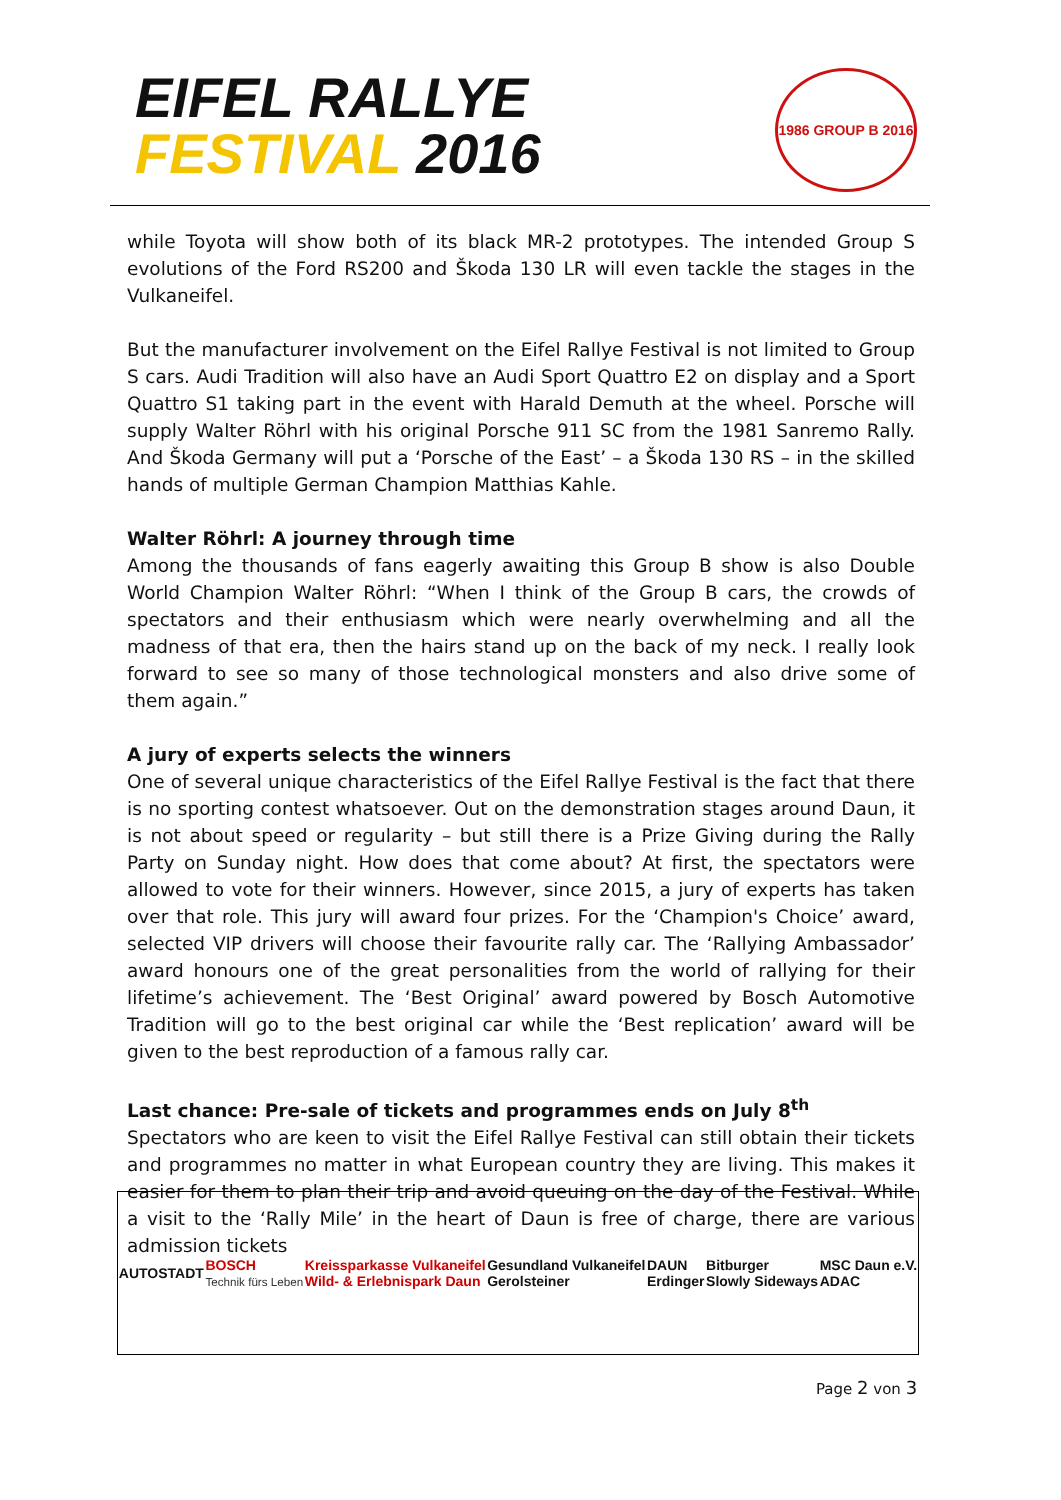EIFEL RALLYE
FESTIVAL 2016
1986 GROUP B 2016
while Toyota will show both of its black MR-2 prototypes. The intended Group S evolutions of the Ford RS200 and Škoda 130 LR will even tackle the stages in the Vulkaneifel.
But the manufacturer involvement on the Eifel Rallye Festival is not limited to Group S cars. Audi Tradition will also have an Audi Sport Quattro E2 on display and a Sport Quattro S1 taking part in the event with Harald Demuth at the wheel. Porsche will supply Walter Röhrl with his original Porsche 911 SC from the 1981 Sanremo Rally. And Škoda Germany will put a ‘Porsche of the East’ – a Škoda 130 RS – in the skilled hands of multiple German Champion Matthias Kahle.
Walter Röhrl: A journey through time
Among the thousands of fans eagerly awaiting this Group B show is also Double World Champion Walter Röhrl: “When I think of the Group B cars, the crowds of spectators and their enthusiasm which were nearly overwhelming and all the madness of that era, then the hairs stand up on the back of my neck. I really look forward to see so many of those technological monsters and also drive some of them again.”
A jury of experts selects the winners
One of several unique characteristics of the Eifel Rallye Festival is the fact that there is no sporting contest whatsoever. Out on the demonstration stages around Daun, it is not about speed or regularity – but still there is a Prize Giving during the Rally Party on Sunday night. How does that come about? At first, the spectators were allowed to vote for their winners. However, since 2015, a jury of experts has taken over that role. This jury will award four prizes. For the ‘Champion's Choice’ award, selected VIP drivers will choose their favourite rally car. The ‘Rallying Ambassador’ award honours one of the great personalities from the world of rallying for their lifetime’s achievement. The ‘Best Original’ award powered by Bosch Automotive Tradition will go to the best original car while the ‘Best replication’ award will be given to the best reproduction of a famous rally car.
Last chance: Pre-sale of tickets and programmes ends on July 8<sup>th</sup>
Spectators who are keen to visit the Eifel Rallye Festival can still obtain their tickets and programmes no matter in what European country they are living. This makes it easier for them to plan their trip and avoid queuing on the day of the Festival. While a visit to the ‘Rally Mile’ in the heart of Daun is free of charge, there are various admission tickets
AUTOSTADT BOSCH
Technik fürs Leben Kreissparkasse Vulkaneifel
Wild- & Erlebnispark Daun Gesundland Vulkaneifel
Gerolsteiner DAUN
Erdinger Bitburger
Slowly Sideways MSC Daun e.V.
ADAC
Page 2 von 3